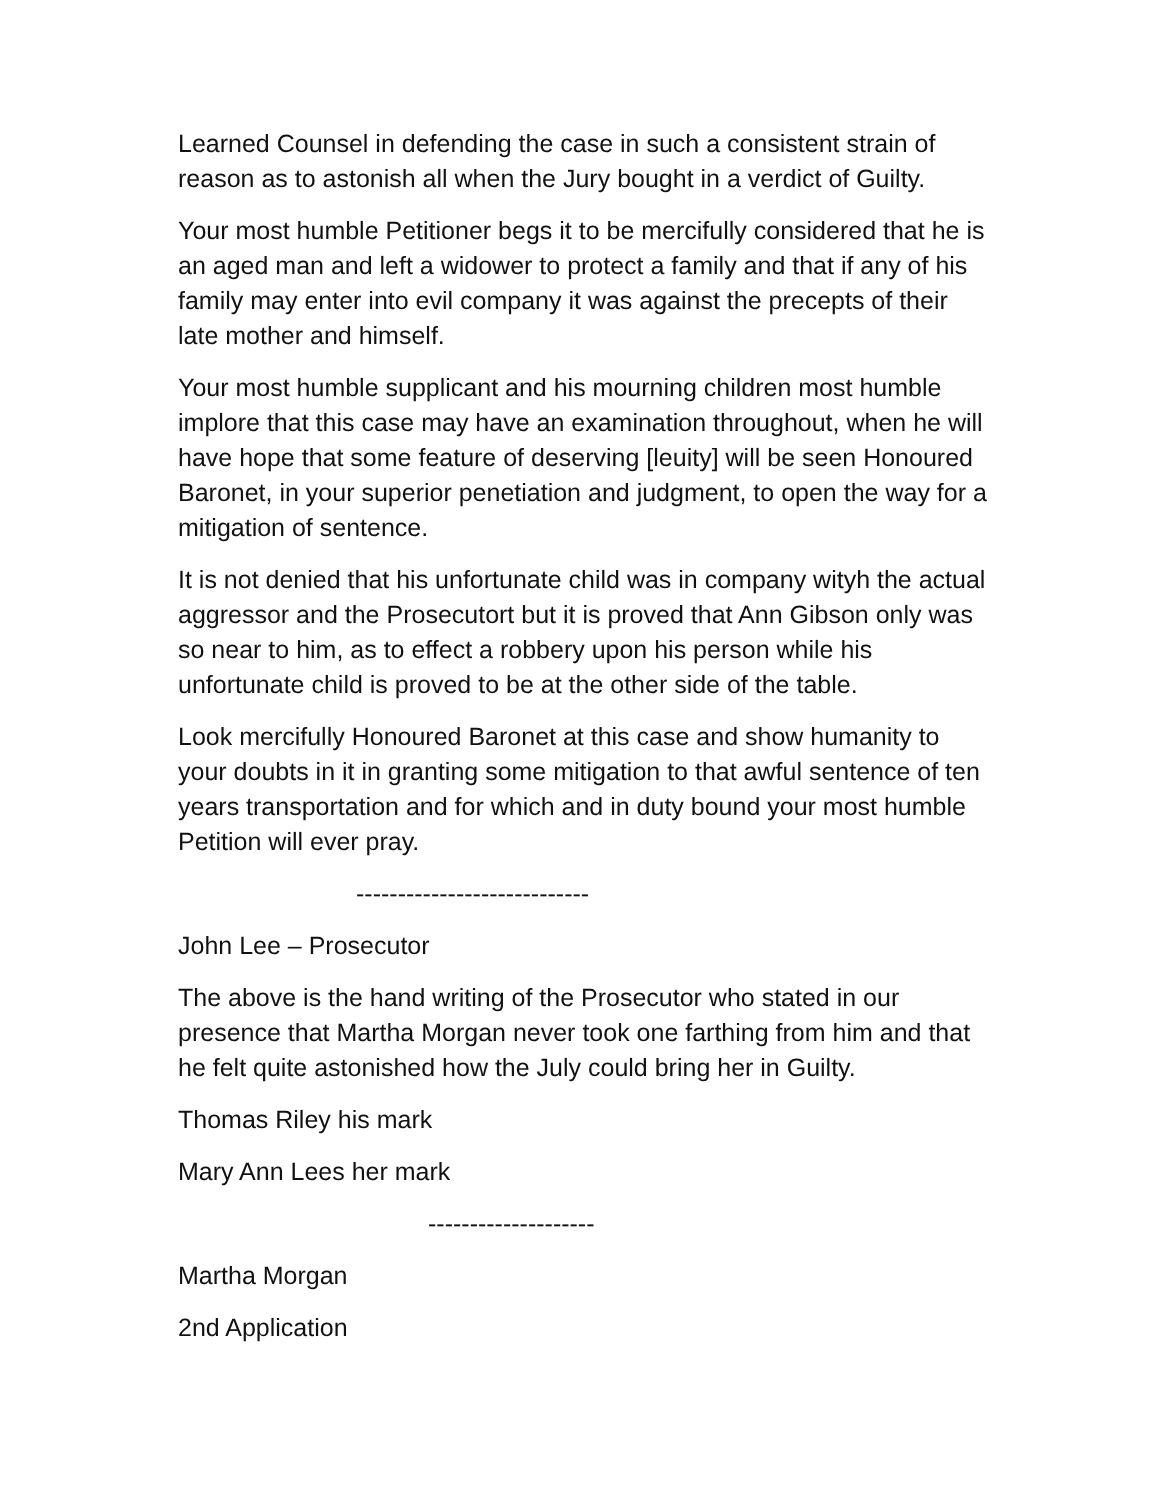Learned Counsel in defending the case in such a consistent strain of reason as to astonish all when the Jury bought in a verdict of Guilty.
Your most humble Petitioner begs it to be mercifully considered that he is an aged man and left a widower to protect a family and that if any of his family may enter into evil company it was against the precepts of their late mother and himself.
Your most humble supplicant and his mourning children most humble implore that this case may have an examination throughout, when he will have hope that some feature of deserving [leuity] will be seen Honoured Baronet, in your superior penetiation and judgment, to open the way for a mitigation of sentence.
It is not denied that his unfortunate child was in company wityh the actual aggressor and the Prosecutort but it is proved that Ann Gibson only was so near to him, as to effect a robbery upon his person while his unfortunate child is proved to be at the other side of the table.
Look mercifully Honoured Baronet at this case and show humanity to your doubts in it in granting some mitigation to that awful sentence of ten years transportation and for which and in duty bound your most humble Petition will ever pray.
----------------------------
John Lee – Prosecutor
The above is the hand writing of the Prosecutor who stated in our presence that Martha Morgan never took one farthing from him and that he felt quite astonished how the July could bring her in Guilty.
Thomas Riley his mark
Mary Ann Lees her mark
--------------------
Martha Morgan
2nd Application